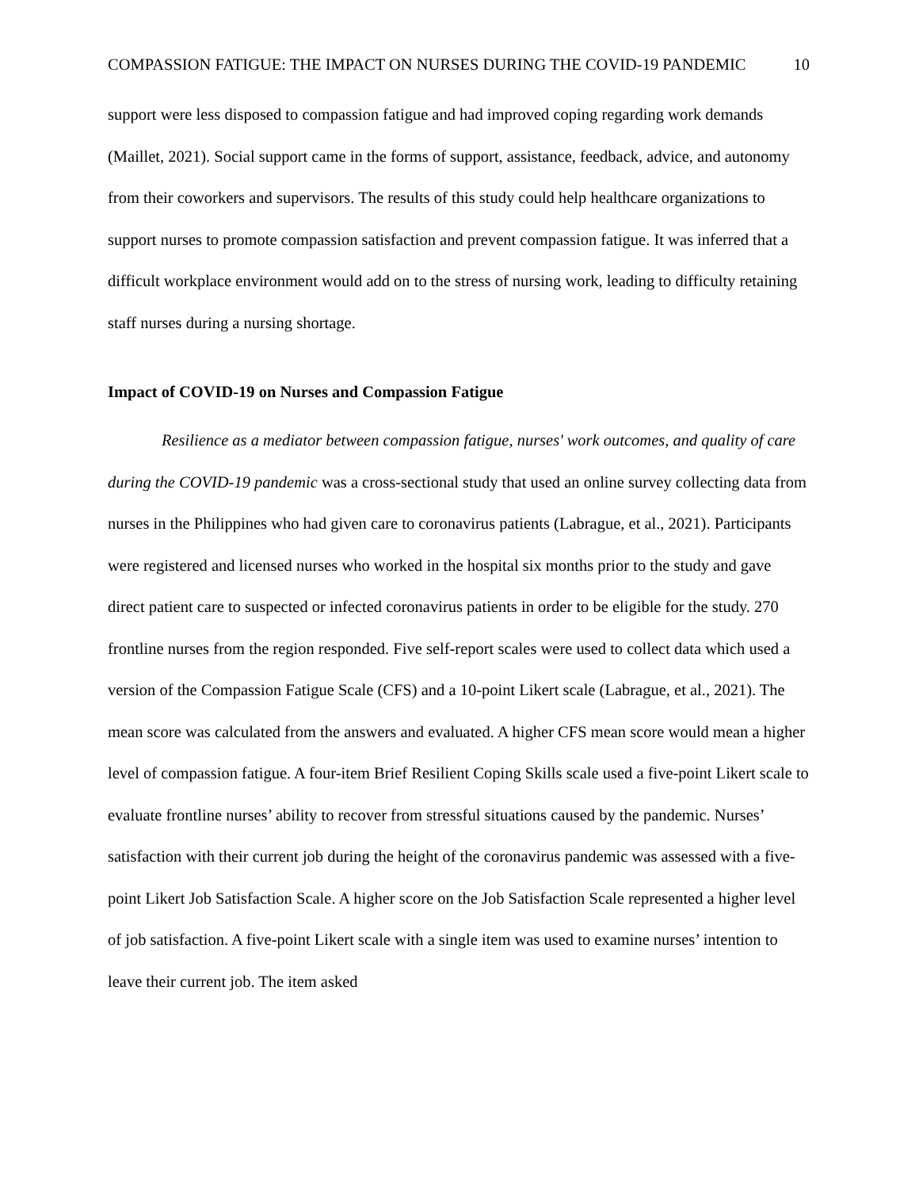COMPASSION FATIGUE: THE IMPACT ON NURSES DURING THE COVID-19 PANDEMIC 10
support were less disposed to compassion fatigue and had improved coping regarding work demands (Maillet, 2021). Social support came in the forms of support, assistance, feedback, advice, and autonomy from their coworkers and supervisors. The results of this study could help healthcare organizations to support nurses to promote compassion satisfaction and prevent compassion fatigue. It was inferred that a difficult workplace environment would add on to the stress of nursing work, leading to difficulty retaining staff nurses during a nursing shortage.
Impact of COVID-19 on Nurses and Compassion Fatigue
Resilience as a mediator between compassion fatigue, nurses' work outcomes, and quality of care during the COVID-19 pandemic was a cross-sectional study that used an online survey collecting data from nurses in the Philippines who had given care to coronavirus patients (Labrague, et al., 2021). Participants were registered and licensed nurses who worked in the hospital six months prior to the study and gave direct patient care to suspected or infected coronavirus patients in order to be eligible for the study. 270 frontline nurses from the region responded. Five self-report scales were used to collect data which used a version of the Compassion Fatigue Scale (CFS) and a 10-point Likert scale (Labrague, et al., 2021). The mean score was calculated from the answers and evaluated. A higher CFS mean score would mean a higher level of compassion fatigue. A four-item Brief Resilient Coping Skills scale used a five-point Likert scale to evaluate frontline nurses’ ability to recover from stressful situations caused by the pandemic. Nurses’ satisfaction with their current job during the height of the coronavirus pandemic was assessed with a five-point Likert Job Satisfaction Scale. A higher score on the Job Satisfaction Scale represented a higher level of job satisfaction. A five-point Likert scale with a single item was used to examine nurses’ intention to leave their current job. The item asked